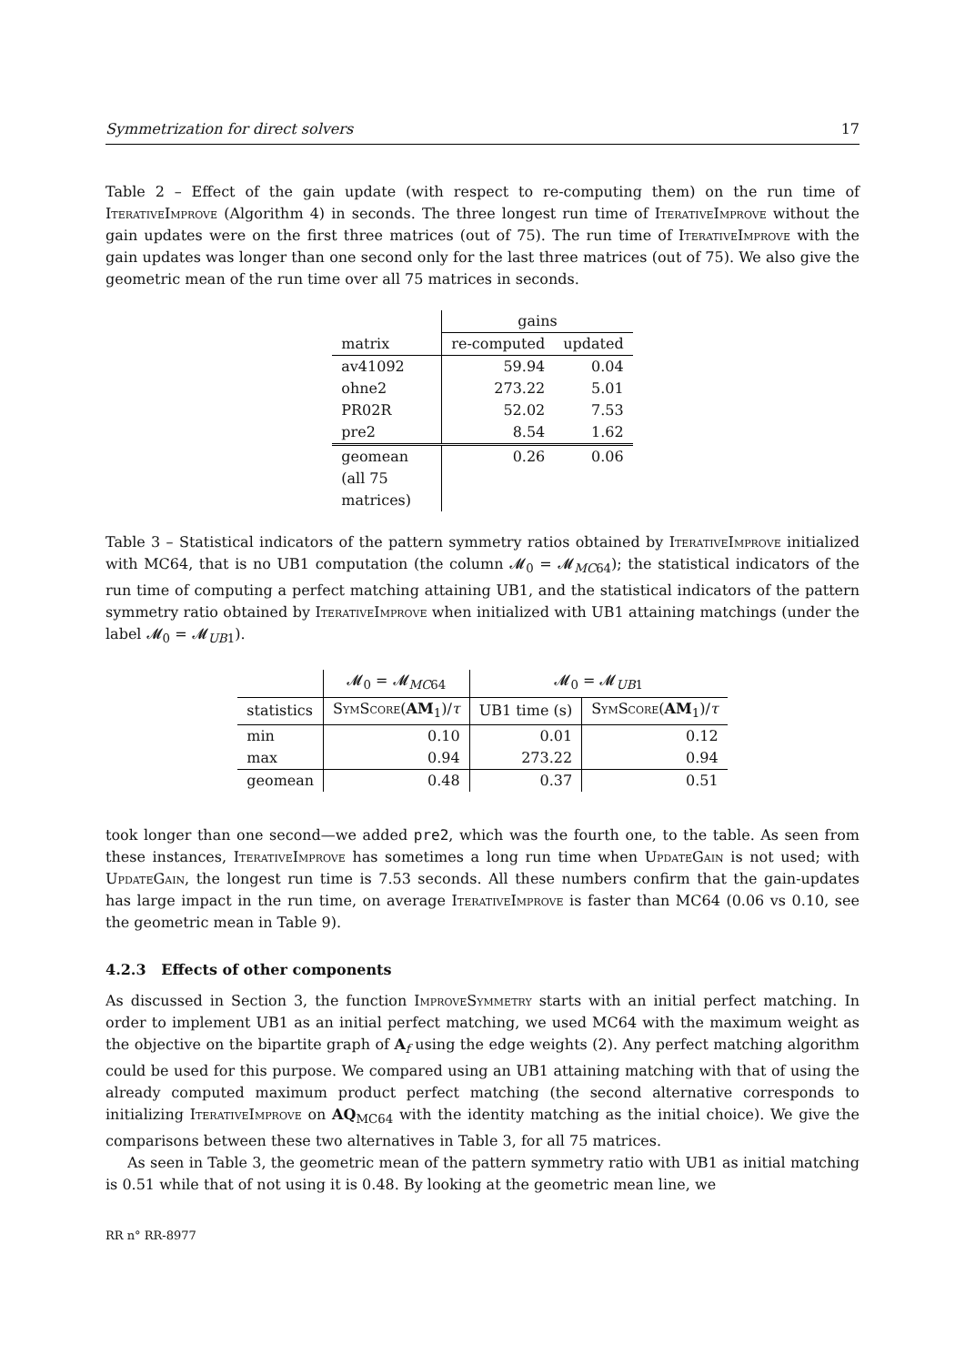Symmetrization for direct solvers 17
Table 2 – Effect of the gain update (with respect to re-computing them) on the run time of IterativeImprove (Algorithm 4) in seconds. The three longest run time of IterativeImprove without the gain updates were on the first three matrices (out of 75). The run time of IterativeImprove with the gain updates was longer than one second only for the last three matrices (out of 75). We also give the geometric mean of the run time over all 75 matrices in seconds.
| | gains | |
| --- | --- | --- |
| matrix | re-computed | updated |
| av41092 | 59.94 | 0.04 |
| ohne2 | 273.22 | 5.01 |
| PR02R | 52.02 | 7.53 |
| pre2 | 8.54 | 1.62 |
| geomean (all 75 matrices) | 0.26 | 0.06 |
Table 3 – Statistical indicators of the pattern symmetry ratios obtained by IterativeImprove initialized with MC64, that is no UB1 computation (the column 𝓜<sub>0</sub> = 𝓜<sub>MC64</sub>); the statistical indicators of the run time of computing a perfect matching attaining UB1, and the statistical indicators of the pattern symmetry ratio obtained by IterativeImprove when initialized with UB1 attaining matchings (under the label 𝓜<sub>0</sub> = 𝓜<sub>UB1</sub>).
| | 𝓜<sub>0</sub> = 𝓜<sub>MC64</sub> | 𝓜<sub>0</sub> = 𝓜<sub>UB1</sub> | |
| --- | --- | --- | --- |
| statistics | SymScore ( AM<sub>1</sub>)/ τ | UB1 time (s) | SymScore ( AM<sub>1</sub>)/ τ |
| min | 0.10 | 0.01 | 0.12 |
| max | 0.94 | 273.22 | 0.94 |
| geomean | 0.48 | 0.37 | 0.51 |
took longer than one second—we added pre2, which was the fourth one, to the table. As seen from these instances, IterativeImprove has sometimes a long run time when UpdateGain is not used; with UpdateGain, the longest run time is 7.53 seconds. All these numbers confirm that the gain-updates has large impact in the run time, on average IterativeImprove is faster than MC64 (0.06 vs 0.10, see the geometric mean in Table 9).
4.2.3 Effects of other components
As discussed in Section 3, the function ImproveSymmetry starts with an initial perfect matching. In order to implement UB1 as an initial perfect matching, we used MC64 with the maximum weight as the objective on the bipartite graph of A<sub>f</sub> using the edge weights (2). Any perfect matching algorithm could be used for this purpose. We compared using an UB1 attaining matching with that of using the already computed maximum product perfect matching (the second alternative corresponds to initializing IterativeImprove on AQ<sub>MC64</sub> with the identity matching as the initial choice). We give the comparisons between these two alternatives in Table 3, for all 75 matrices.
As seen in Table 3, the geometric mean of the pattern symmetry ratio with UB1 as initial matching is 0.51 while that of not using it is 0.48. By looking at the geometric mean line, we
RR n° RR-8977